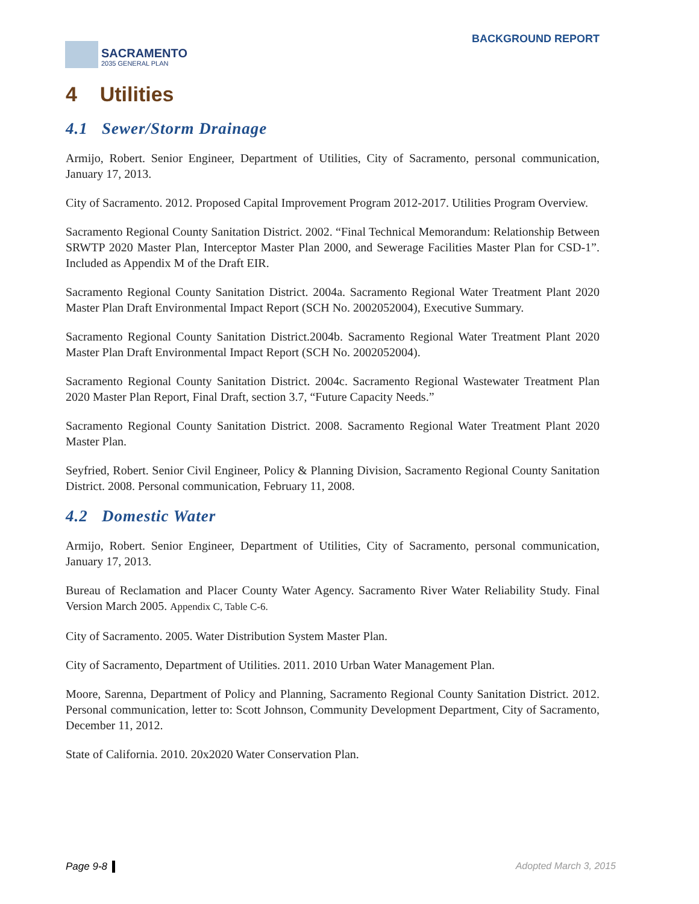SACRAMENTO
2035 GENERAL PLAN
BACKGROUND REPORT
4 Utilities
4.1 Sewer/Storm Drainage
Armijo, Robert. Senior Engineer, Department of Utilities, City of Sacramento, personal communication, January 17, 2013.
City of Sacramento. 2012. Proposed Capital Improvement Program 2012-2017. Utilities Program Overview.
Sacramento Regional County Sanitation District. 2002. “Final Technical Memorandum: Relationship Between SRWTP 2020 Master Plan, Interceptor Master Plan 2000, and Sewerage Facilities Master Plan for CSD-1”. Included as Appendix M of the Draft EIR.
Sacramento Regional County Sanitation District. 2004a. Sacramento Regional Water Treatment Plant 2020 Master Plan Draft Environmental Impact Report (SCH No. 2002052004), Executive Summary.
Sacramento Regional County Sanitation District.2004b. Sacramento Regional Water Treatment Plant 2020 Master Plan Draft Environmental Impact Report (SCH No. 2002052004).
Sacramento Regional County Sanitation District. 2004c. Sacramento Regional Wastewater Treatment Plan 2020 Master Plan Report, Final Draft, section 3.7, “Future Capacity Needs.”
Sacramento Regional County Sanitation District. 2008. Sacramento Regional Water Treatment Plant 2020 Master Plan.
Seyfried, Robert. Senior Civil Engineer, Policy & Planning Division, Sacramento Regional County Sanitation District. 2008. Personal communication, February 11, 2008.
4.2 Domestic Water
Armijo, Robert. Senior Engineer, Department of Utilities, City of Sacramento, personal communication, January 17, 2013.
Bureau of Reclamation and Placer County Water Agency. Sacramento River Water Reliability Study. Final Version March 2005. Appendix C, Table C-6.
City of Sacramento. 2005. Water Distribution System Master Plan.
City of Sacramento, Department of Utilities. 2011. 2010 Urban Water Management Plan.
Moore, Sarenna, Department of Policy and Planning, Sacramento Regional County Sanitation District. 2012. Personal communication, letter to: Scott Johnson, Community Development Department, City of Sacramento, December 11, 2012.
State of California. 2010. 20x2020 Water Conservation Plan.
Page 9-8 Adopted March 3, 2015